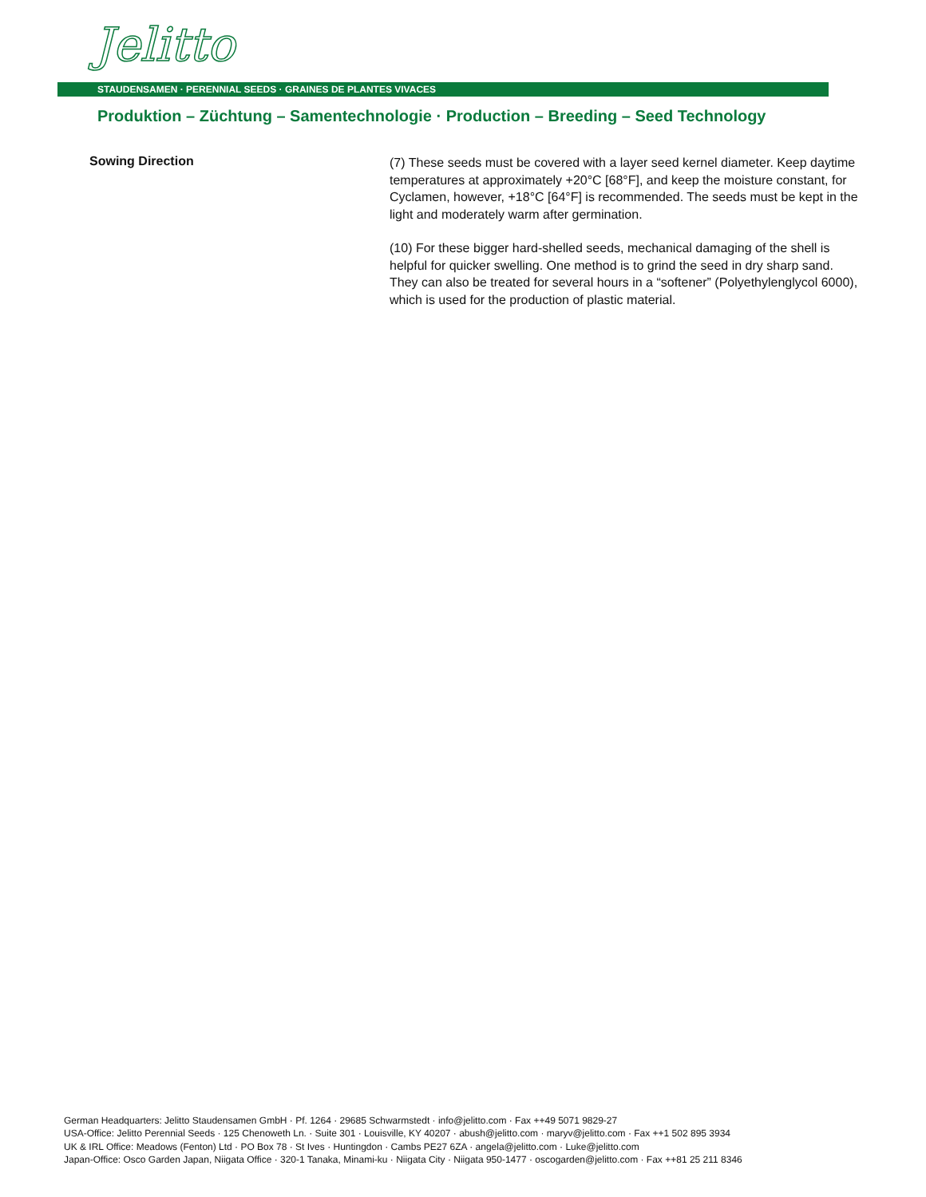Jelitto
STAUDENSAMEN · PERENNIAL SEEDS · GRAINES DE PLANTES VIVACES
Produktion – Züchtung – Samentechnologie · Production – Breeding – Seed Technology
Sowing Direction
(7) These seeds must be covered with a layer seed kernel diameter. Keep daytime temperatures at approximately +20°C [68°F], and keep the moisture constant, for Cyclamen, however, +18°C [64°F] is recommended. The seeds must be kept in the light and moderately warm after germination.
(10) For these bigger hard-shelled seeds, mechanical damaging of the shell is helpful for quicker swelling. One method is to grind the seed in dry sharp sand. They can also be treated for several hours in a “softener” (Polyethylenglycol 6000), which is used for the production of plastic material.
German Headquarters: Jelitto Staudensamen GmbH · Pf. 1264 · 29685 Schwarmstedt · info@jelitto.com · Fax ++49 5071 9829-27
USA-Office: Jelitto Perennial Seeds · 125 Chenoweth Ln. · Suite 301 · Louisville, KY 40207 · abush@jelitto.com · maryv@jelitto.com · Fax ++1 502 895 3934
UK & IRL Office: Meadows (Fenton) Ltd · PO Box 78 · St Ives · Huntingdon · Cambs PE27 6ZA · angela@jelitto.com · Luke@jelitto.com
Japan-Office: Osco Garden Japan, Niigata Office · 320-1 Tanaka, Minami-ku · Niigata City · Niigata 950-1477 · oscogarden@jelitto.com · Fax ++81 25 211 8346